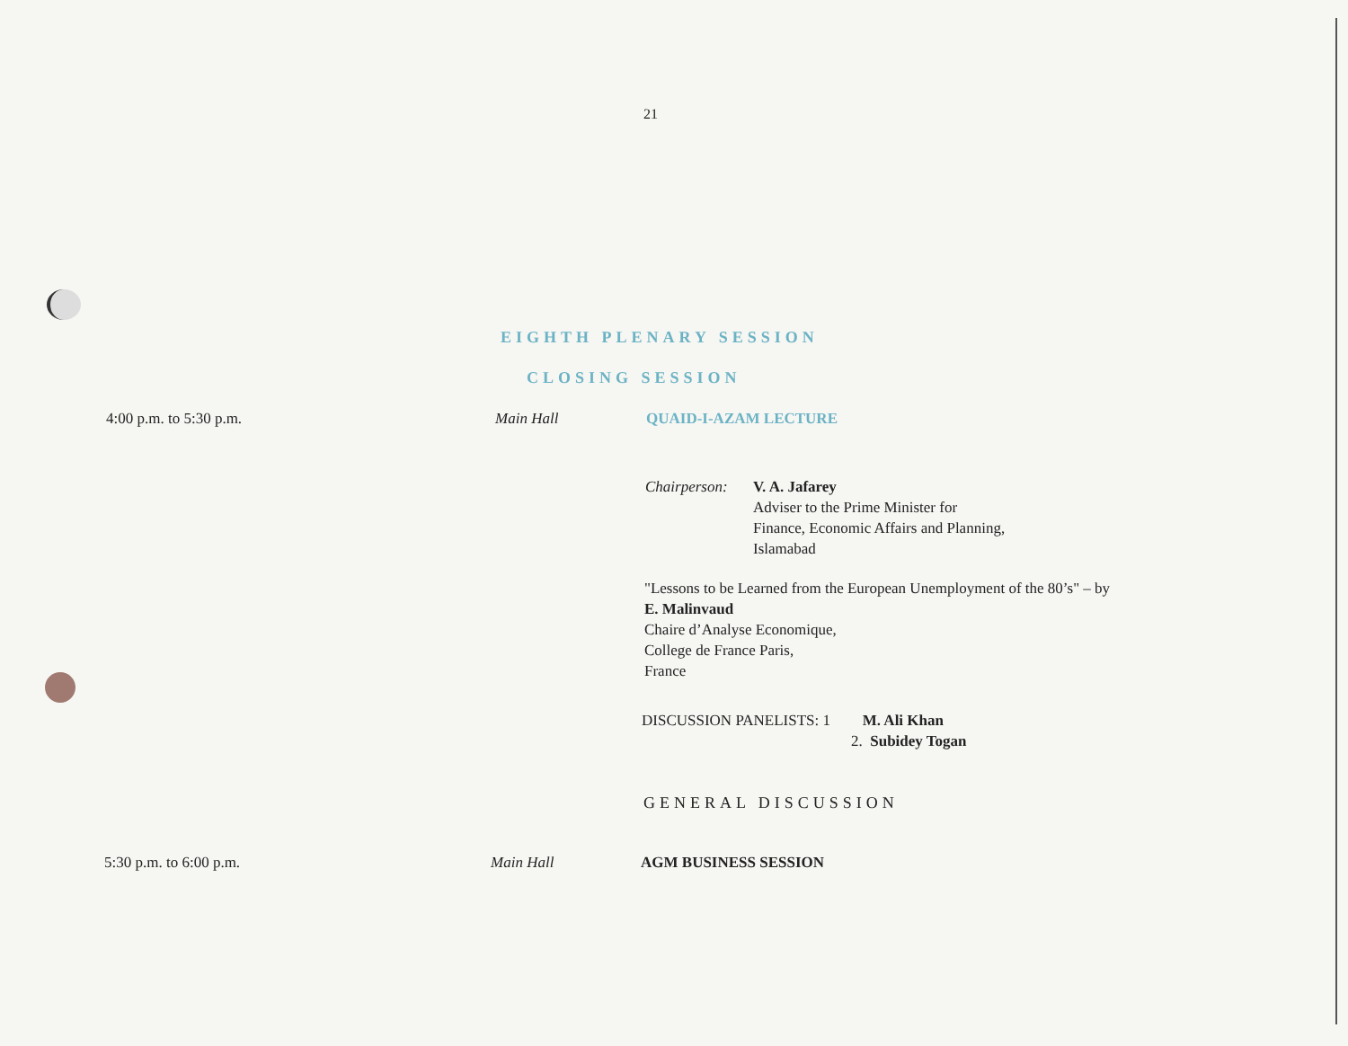21
EIGHTH PLENARY SESSION
CLOSING SESSION
4:00 p.m. to 5:30 p.m. Main Hall QUAID-I-AZAM LECTURE
Chairperson:
V. A. Jafarey
Adviser to the Prime Minister for
Finance, Economic Affairs and Planning,
Islamabad
"Lessons to be Learned from the European Unemployment of the 80’s" – by
E. Malinvaud
Chaire d’Analyse Economique,
College de France Paris,
France
DISCUSSION PANELISTS: 1
M. Ali Khan
2. Subidey Togan
GENERAL DISCUSSION
5:30 p.m. to 6:00 p.m. Main Hall AGM BUSINESS SESSION